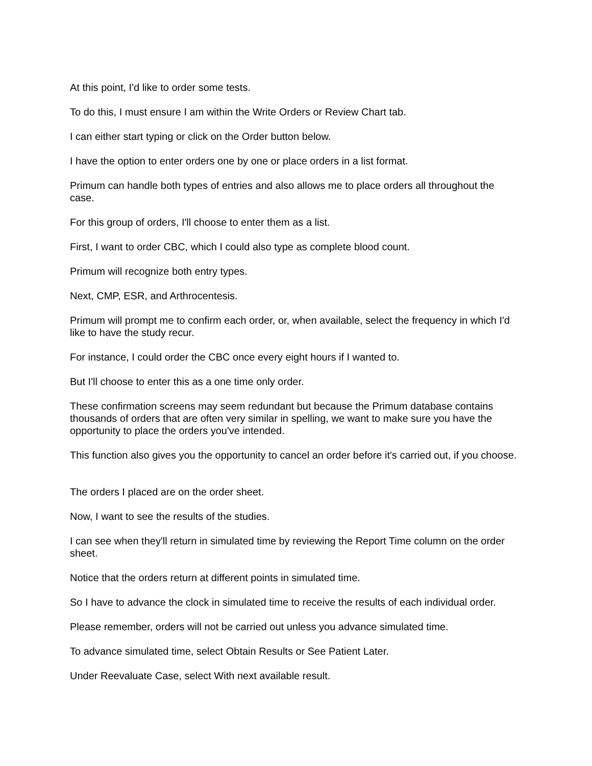At this point, I'd like to order some tests.
To do this, I must ensure I am within the Write Orders or Review Chart tab.
I can either start typing or click on the Order button below.
I have the option to enter orders one by one or place orders in a list format.
Primum can handle both types of entries and also allows me to place orders all throughout the case.
For this group of orders, I'll choose to enter them as a list.
First, I want to order CBC, which I could also type as complete blood count.
Primum will recognize both entry types.
Next, CMP, ESR, and Arthrocentesis.
Primum will prompt me to confirm each order, or, when available, select the frequency in which I'd like to have the study recur.
For instance, I could order the CBC once every eight hours if I wanted to.
But I'll choose to enter this as a one time only order.
These confirmation screens may seem redundant but because the Primum database contains thousands of orders that are often very similar in spelling, we want to make sure you have the opportunity to place the orders you've intended.
This function also gives you the opportunity to cancel an order before it's carried out, if you choose.
The orders I placed are on the order sheet.
Now, I want to see the results of the studies.
I can see when they'll return in simulated time by reviewing the Report Time column on the order sheet.
Notice that the orders return at different points in simulated time.
So I have to advance the clock in simulated time to receive the results of each individual order.
Please remember, orders will not be carried out unless you advance simulated time.
To advance simulated time, select Obtain Results or See Patient Later.
Under Reevaluate Case, select With next available result.